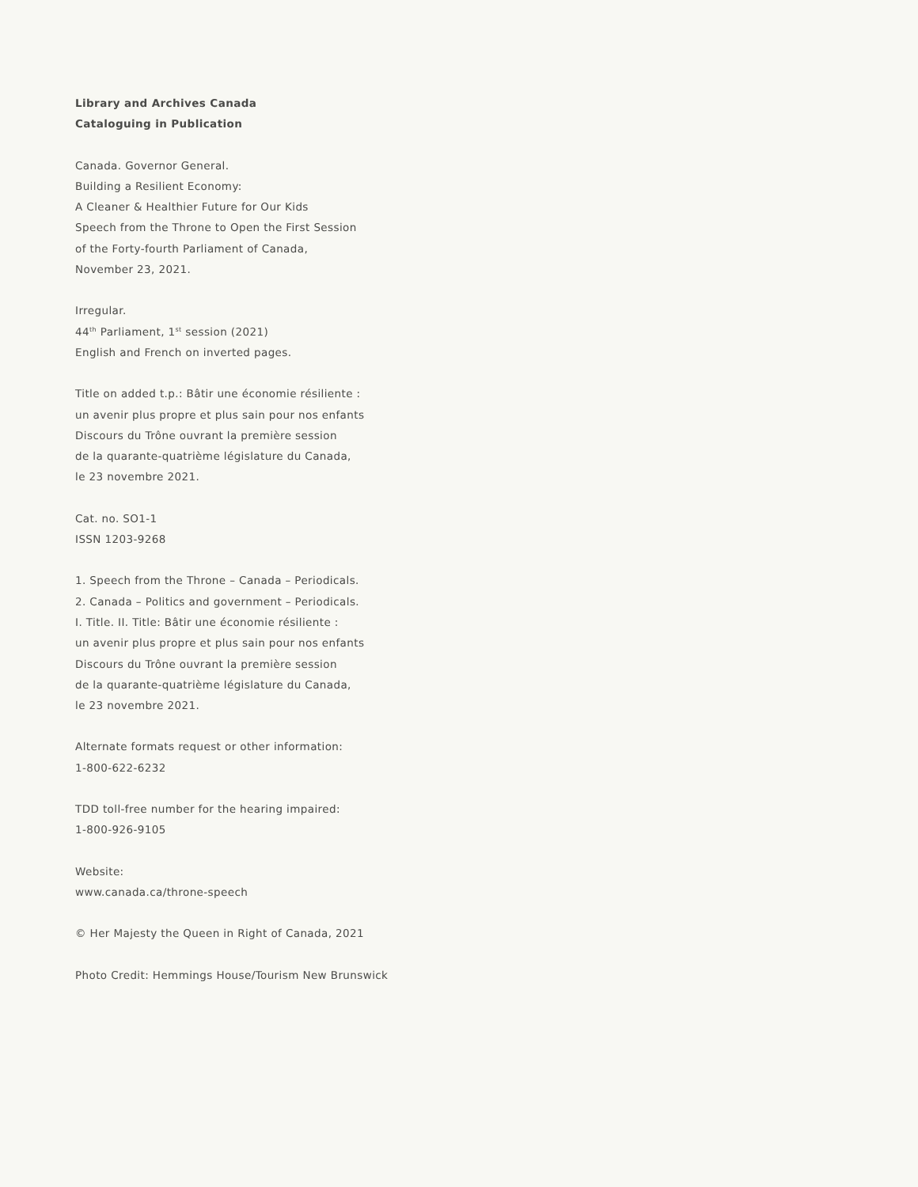Library and Archives Canada
Cataloguing in Publication
Canada. Governor General.
Building a Resilient Economy:
A Cleaner & Healthier Future for Our Kids
Speech from the Throne to Open the First Session
of the Forty-fourth Parliament of Canada,
November 23, 2021.
Irregular.
44<sup>th</sup> Parliament, 1<sup>st</sup> session (2021)
English and French on inverted pages.
Title on added t.p.: Bâtir une économie résiliente :
un avenir plus propre et plus sain pour nos enfants
Discours du Trône ouvrant la première session
de la quarante-quatrième législature du Canada,
le 23 novembre 2021.
Cat. no. SO1-1
ISSN 1203-9268
1. Speech from the Throne – Canada – Periodicals.
2. Canada – Politics and government – Periodicals.
I. Title. II. Title: Bâtir une économie résiliente :
un avenir plus propre et plus sain pour nos enfants
Discours du Trône ouvrant la première session
de la quarante-quatrième législature du Canada,
le 23 novembre 2021.
Alternate formats request or other information:
1-800-622-6232
TDD toll-free number for the hearing impaired:
1-800-926-9105
Website:
www.canada.ca/throne-speech
© Her Majesty the Queen in Right of Canada, 2021
Photo Credit: Hemmings House/Tourism New Brunswick